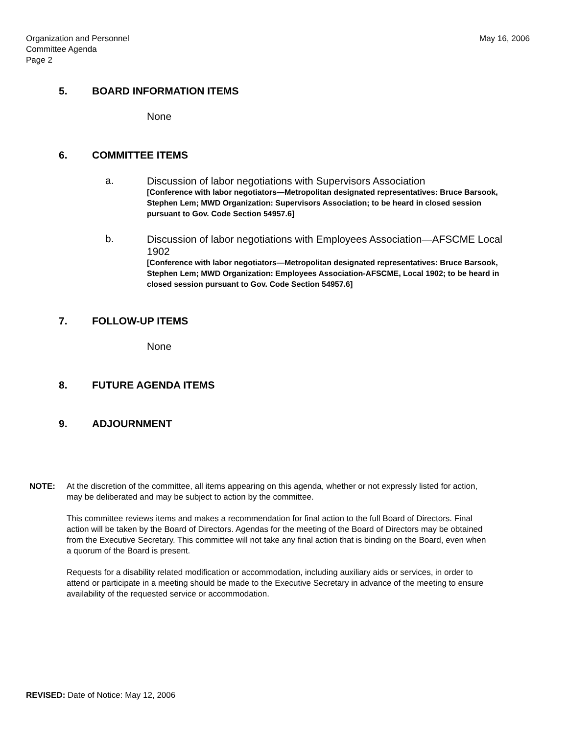Organization and Personnel
Committee Agenda
Page 2
May 16, 2006
5. BOARD INFORMATION ITEMS
None
6. COMMITTEE ITEMS
a.
Discussion of labor negotiations with Supervisors Association
[Conference with labor negotiators—Metropolitan designated representatives: Bruce Barsook, Stephen Lem; MWD Organization: Supervisors Association; to be heard in closed session pursuant to Gov. Code Section 54957.6]
b.
Discussion of labor negotiations with Employees Association—AFSCME Local 1902
[Conference with labor negotiators—Metropolitan designated representatives: Bruce Barsook, Stephen Lem; MWD Organization: Employees Association-AFSCME, Local 1902; to be heard in closed session pursuant to Gov. Code Section 54957.6]
7. FOLLOW-UP ITEMS
None
8. FUTURE AGENDA ITEMS
9. ADJOURNMENT
NOTE: At the discretion of the committee, all items appearing on this agenda, whether or not expressly listed for action, may be deliberated and may be subject to action by the committee.
This committee reviews items and makes a recommendation for final action to the full Board of Directors. Final action will be taken by the Board of Directors. Agendas for the meeting of the Board of Directors may be obtained from the Executive Secretary. This committee will not take any final action that is binding on the Board, even when a quorum of the Board is present.
Requests for a disability related modification or accommodation, including auxiliary aids or services, in order to attend or participate in a meeting should be made to the Executive Secretary in advance of the meeting to ensure availability of the requested service or accommodation.
REVISED: Date of Notice: May 12, 2006